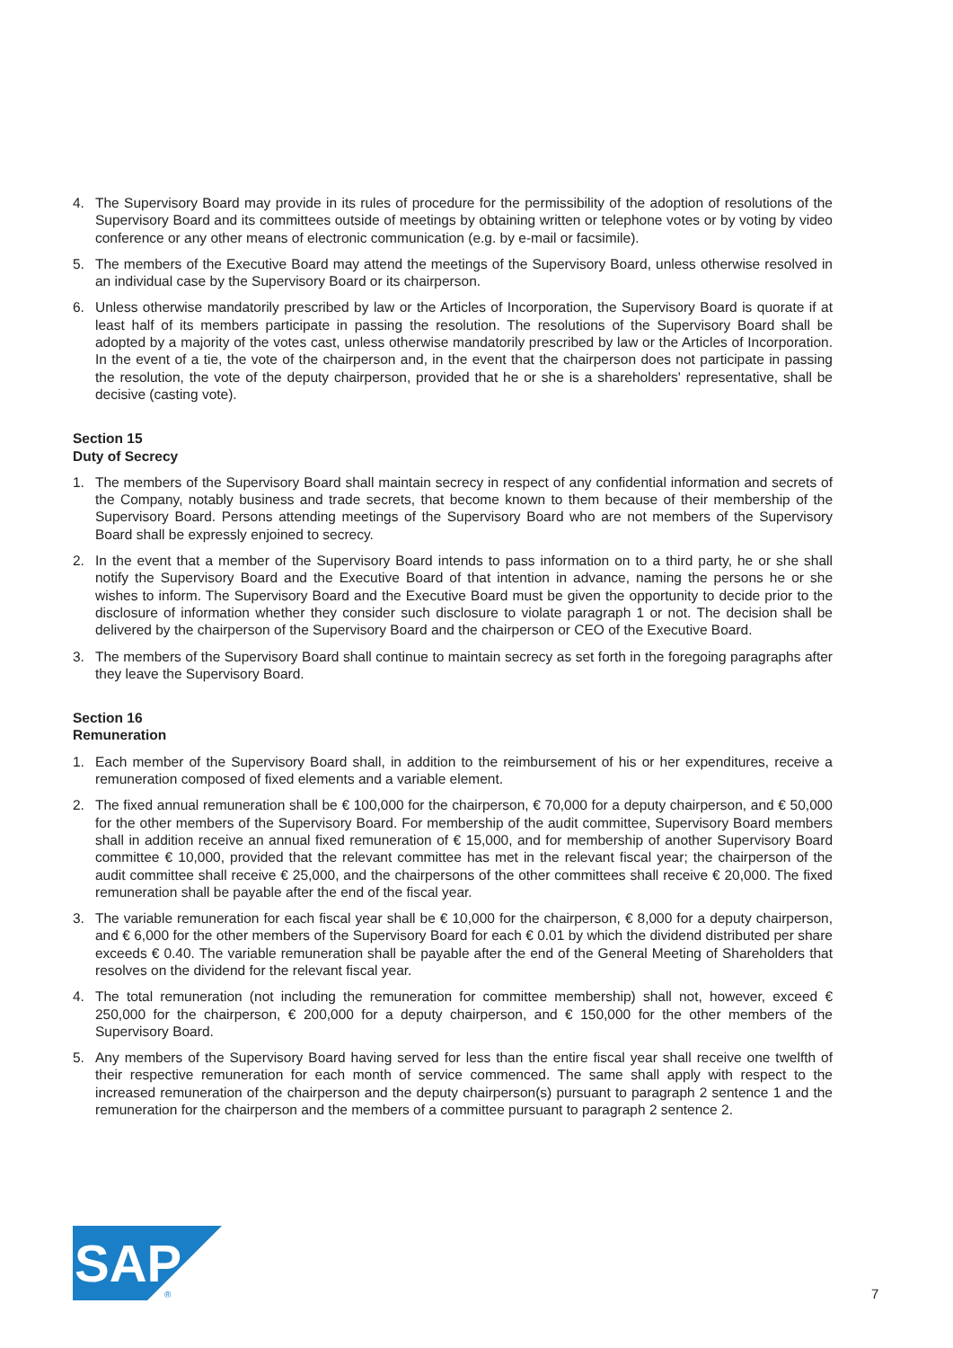4. The Supervisory Board may provide in its rules of procedure for the permissibility of the adoption of resolutions of the Supervisory Board and its committees outside of meetings by obtaining written or telephone votes or by voting by video conference or any other means of electronic communication (e.g. by e-mail or facsimile).
5. The members of the Executive Board may attend the meetings of the Supervisory Board, unless otherwise resolved in an individual case by the Supervisory Board or its chairperson.
6. Unless otherwise mandatorily prescribed by law or the Articles of Incorporation, the Supervisory Board is quorate if at least half of its members participate in passing the resolution. The resolutions of the Supervisory Board shall be adopted by a majority of the votes cast, unless otherwise mandatorily prescribed by law or the Articles of Incorporation. In the event of a tie, the vote of the chairperson and, in the event that the chairperson does not participate in passing the resolution, the vote of the deputy chairperson, provided that he or she is a shareholders' representative, shall be decisive (casting vote).
Section 15
Duty of Secrecy
1. The members of the Supervisory Board shall maintain secrecy in respect of any confidential information and secrets of the Company, notably business and trade secrets, that become known to them because of their membership of the Supervisory Board. Persons attending meetings of the Supervisory Board who are not members of the Supervisory Board shall be expressly enjoined to secrecy.
2. In the event that a member of the Supervisory Board intends to pass information on to a third party, he or she shall notify the Supervisory Board and the Executive Board of that intention in advance, naming the persons he or she wishes to inform. The Supervisory Board and the Executive Board must be given the opportunity to decide prior to the disclosure of information whether they consider such disclosure to violate paragraph 1 or not. The decision shall be delivered by the chairperson of the Supervisory Board and the chairperson or CEO of the Executive Board.
3. The members of the Supervisory Board shall continue to maintain secrecy as set forth in the foregoing paragraphs after they leave the Supervisory Board.
Section 16
Remuneration
1. Each member of the Supervisory Board shall, in addition to the reimbursement of his or her expenditures, receive a remuneration composed of fixed elements and a variable element.
2. The fixed annual remuneration shall be € 100,000 for the chairperson, € 70,000 for a deputy chairperson, and € 50,000 for the other members of the Supervisory Board. For membership of the audit committee, Supervisory Board members shall in addition receive an annual fixed remuneration of € 15,000, and for membership of another Supervisory Board committee € 10,000, provided that the relevant committee has met in the relevant fiscal year; the chairperson of the audit committee shall receive € 25,000, and the chairpersons of the other committees shall receive € 20,000. The fixed remuneration shall be payable after the end of the fiscal year.
3. The variable remuneration for each fiscal year shall be € 10,000 for the chairperson, € 8,000 for a deputy chairperson, and € 6,000 for the other members of the Supervisory Board for each € 0.01 by which the dividend distributed per share exceeds € 0.40. The variable remuneration shall be payable after the end of the General Meeting of Shareholders that resolves on the dividend for the relevant fiscal year.
4. The total remuneration (not including the remuneration for committee membership) shall not, however, exceed € 250,000 for the chairperson, € 200,000 for a deputy chairperson, and € 150,000 for the other members of the Supervisory Board.
5. Any members of the Supervisory Board having served for less than the entire fiscal year shall receive one twelfth of their respective remuneration for each month of service commenced. The same shall apply with respect to the increased remuneration of the chairperson and the deputy chairperson(s) pursuant to paragraph 2 sentence 1 and the remuneration for the chairperson and the members of a committee pursuant to paragraph 2 sentence 2.
SAP
®
7